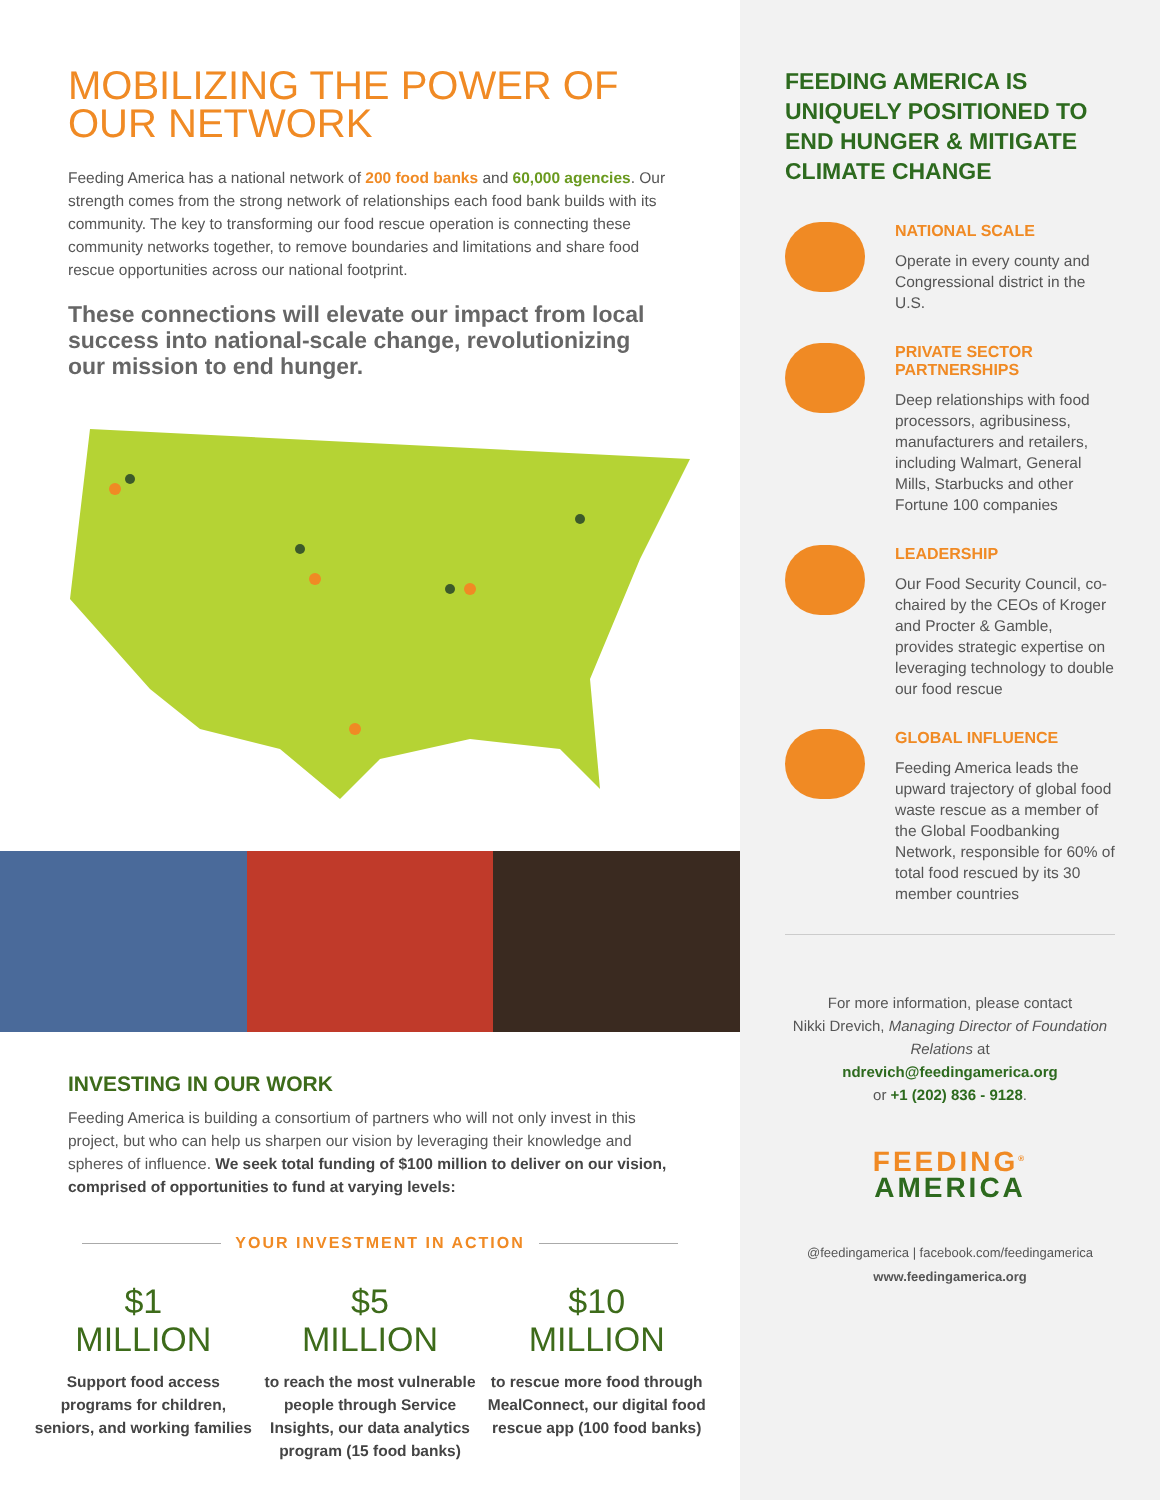MOBILIZING THE POWER OF OUR NETWORK
Feeding America has a national network of 200 food banks and 60,000 agencies. Our strength comes from the strong network of relationships each food bank builds with its community. The key to transforming our food rescue operation is connecting these community networks together, to remove boundaries and limitations and share food rescue opportunities across our national footprint.
These connections will elevate our impact from local success into national-scale change, revolutionizing our mission to end hunger.
INVESTING IN OUR WORK
Feeding America is building a consortium of partners who will not only invest in this project, but who can help us sharpen our vision by leveraging their knowledge and spheres of influence. We seek total funding of $100 million to deliver on our vision, comprised of opportunities to fund at varying levels:
YOUR INVESTMENT IN ACTION
$1
MILLION
Support food access programs for children, seniors, and working families
$5
MILLION
to reach the most vulnerable people through Service Insights, our data analytics program (15 food banks)
$10
MILLION
to rescue more food through MealConnect, our digital food rescue app (100 food banks)
FEEDING AMERICA IS UNIQUELY POSITIONED TO END HUNGER & MITIGATE CLIMATE CHANGE
NATIONAL SCALE
Operate in every county and Congressional district in the U.S.
PRIVATE SECTOR PARTNERSHIPS
Deep relationships with food processors, agribusiness, manufacturers and retailers, including Walmart, General Mills, Starbucks and other Fortune 100 companies
LEADERSHIP
Our Food Security Council, co-chaired by the CEOs of Kroger and Procter & Gamble, provides strategic expertise on leveraging technology to double our food rescue
GLOBAL INFLUENCE
Feeding America leads the upward trajectory of global food waste rescue as a member of the Global Foodbanking Network, responsible for 60% of total food rescued by its 30 member countries
For more information, please contact
Nikki Drevich, Managing Director of Foundation Relations at
ndrevich@feedingamerica.org
or +1 (202) 836 - 9128.
FEEDING<sup>®</sup>
AMERICA
@feedingamerica | facebook.com/feedingamerica
www.feedingamerica.org